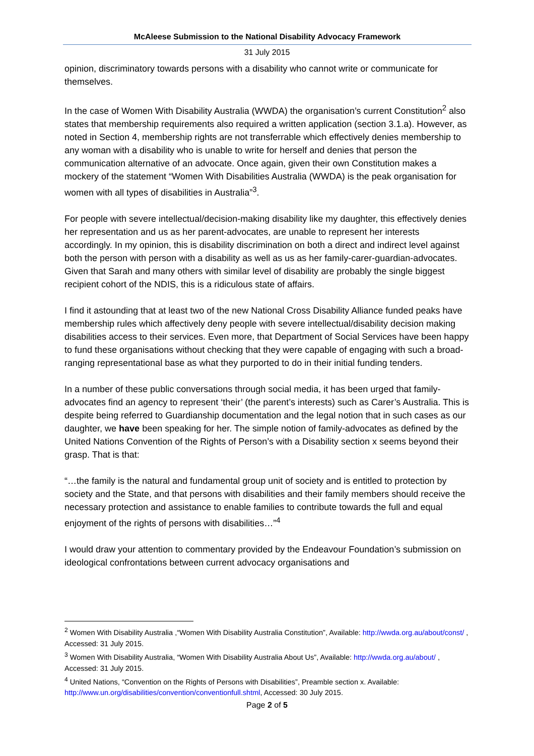McAleese Submission to the National Disability Advocacy Framework
31 July 2015
opinion, discriminatory towards persons with a disability who cannot write or communicate for themselves.
In the case of Women With Disability Australia (WWDA) the organisation’s current Constitution<sup>2</sup> also states that membership requirements also required a written application (section 3.1.a). However, as noted in Section 4, membership rights are not transferrable which effectively denies membership to any woman with a disability who is unable to write for herself and denies that person the communication alternative of an advocate. Once again, given their own Constitution makes a mockery of the statement “Women With Disabilities Australia (WWDA) is the peak organisation for women with all types of disabilities in Australia”<sup>3</sup>.
For people with severe intellectual/decision-making disability like my daughter, this effectively denies her representation and us as her parent-advocates, are unable to represent her interests accordingly. In my opinion, this is disability discrimination on both a direct and indirect level against both the person with person with a disability as well as us as her family-carer-guardian-advocates. Given that Sarah and many others with similar level of disability are probably the single biggest recipient cohort of the NDIS, this is a ridiculous state of affairs.
I find it astounding that at least two of the new National Cross Disability Alliance funded peaks have membership rules which affectively deny people with severe intellectual/disability decision making disabilities access to their services. Even more, that Department of Social Services have been happy to fund these organisations without checking that they were capable of engaging with such a broad-ranging representational base as what they purported to do in their initial funding tenders.
In a number of these public conversations through social media, it has been urged that family-advocates find an agency to represent ‘their’ (the parent’s interests) such as Carer’s Australia. This is despite being referred to Guardianship documentation and the legal notion that in such cases as our daughter, we have been speaking for her. The simple notion of family-advocates as defined by the United Nations Convention of the Rights of Person’s with a Disability section x seems beyond their grasp. That is that:
“…the family is the natural and fundamental group unit of society and is entitled to protection by society and the State, and that persons with disabilities and their family members should receive the necessary protection and assistance to enable families to contribute towards the full and equal enjoyment of the rights of persons with disabilities…”<sup>4</sup>
I would draw your attention to commentary provided by the Endeavour Foundation’s submission on ideological confrontations between current advocacy organisations and
<sup>2</sup> Women With Disability Australia ,“Women With Disability Australia Constitution”, Available: http://wwda.org.au/about/const/ , Accessed: 31 July 2015.
<sup>3</sup> Women With Disability Australia, “Women With Disability Australia About Us”, Available: http://wwda.org.au/about/ , Accessed: 31 July 2015.
<sup>4</sup> United Nations, “Convention on the Rights of Persons with Disabilities”, Preamble section x. Available: http://www.un.org/disabilities/convention/conventionfull.shtml, Accessed: 30 July 2015.
Page 2 of 5